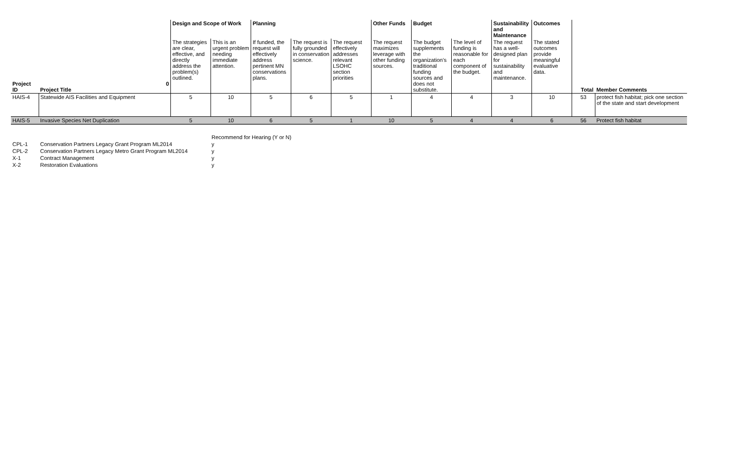| | | Design and Scope of Work | | Planning | | | Other Funds | Budget | | Sustainability and Maintenance | Outcomes | | |
| Project ID | 0 Project Title | The strategies are clear, effective, and directly address the problem(s) outlined. | This is an urgent problem needing immediate attention. | If funded, the request will effectively address pertinent MN conservations plans. | The request is fully grounded in conservation science. | The request effectively addresses relevant LSOHC section priorities | The request maximizes leverage with other funding sources. | The budget supplements the organization's traditional funding sources and does not substitute. | The level of funding is reasonable for each component of the budget. | The request has a well-designed plan for sustainability and maintenance. | The stated outcomes provide meaningful evaluative data. | Total | Member Comments |
| HAIS-4 | Statewide AIS Facilities and Equipment | 5 | 10 | 5 | 6 | 5 | 1 | 4 | 4 | 3 | 10 | 53 | protect fish habitat; pick one section of the state and start development |
| HAIS-5 | Invasive Species Net Duplication | 5 | 10 | 6 | 5 | 1 | 10 | 5 | 4 | 4 | 6 | 56 | Protect fish habitat |
| | | Recommend for Hearing (Y or N) |
| CPL-1 | Conservation Partners Legacy Grant Program ML2014 | y |
| CPL-2 | Conservation Partners Legacy Metro Grant Program ML2014 | y |
| X-1 | Contract Management | y |
| X-2 | Restoration Evaluations | y |